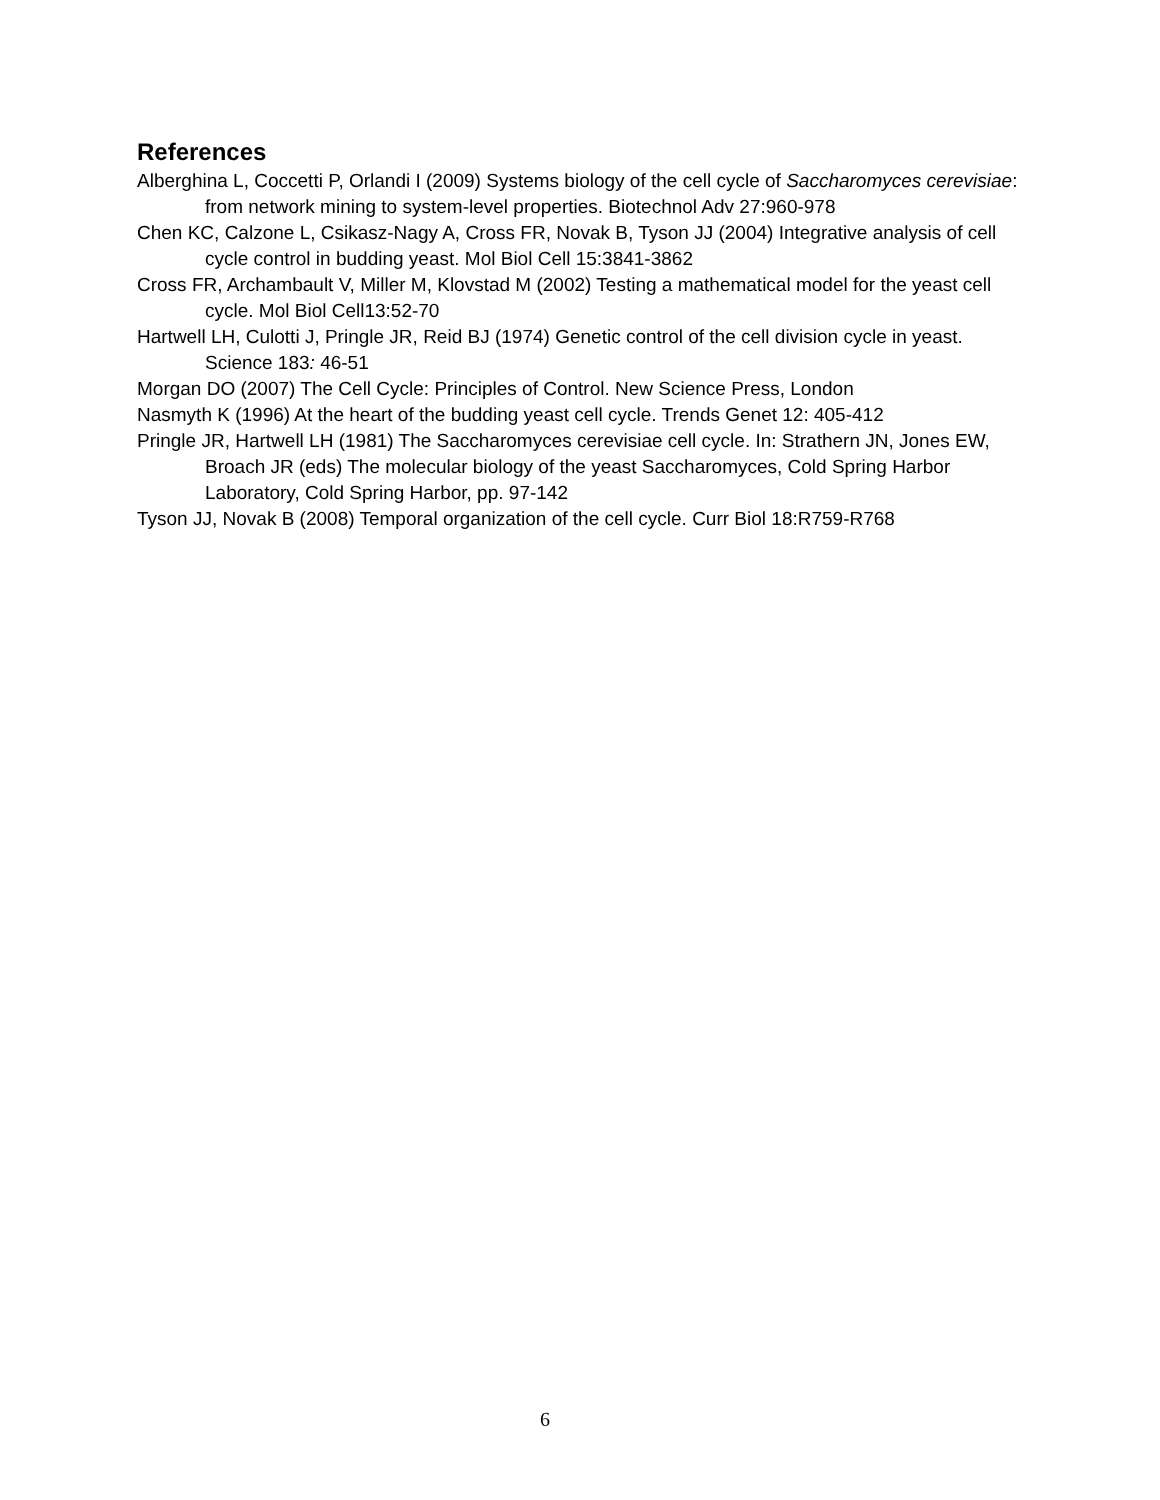References
Alberghina L, Coccetti P, Orlandi I (2009) Systems biology of the cell cycle of Saccharomyces cerevisiae: from network mining to system-level properties. Biotechnol Adv 27:960-978
Chen KC, Calzone L, Csikasz-Nagy A, Cross FR, Novak B, Tyson JJ (2004) Integrative analysis of cell cycle control in budding yeast. Mol Biol Cell 15:3841-3862
Cross FR, Archambault V, Miller M, Klovstad M (2002) Testing a mathematical model for the yeast cell cycle. Mol Biol Cell13:52-70
Hartwell LH, Culotti J, Pringle JR, Reid BJ (1974) Genetic control of the cell division cycle in yeast. Science 183: 46-51
Morgan DO (2007) The Cell Cycle: Principles of Control. New Science Press, London
Nasmyth K (1996) At the heart of the budding yeast cell cycle. Trends Genet 12: 405-412
Pringle JR, Hartwell LH (1981) The Saccharomyces cerevisiae cell cycle. In: Strathern JN, Jones EW, Broach JR (eds) The molecular biology of the yeast Saccharomyces, Cold Spring Harbor Laboratory, Cold Spring Harbor, pp. 97-142
Tyson JJ, Novak B (2008) Temporal organization of the cell cycle. Curr Biol 18:R759-R768
6